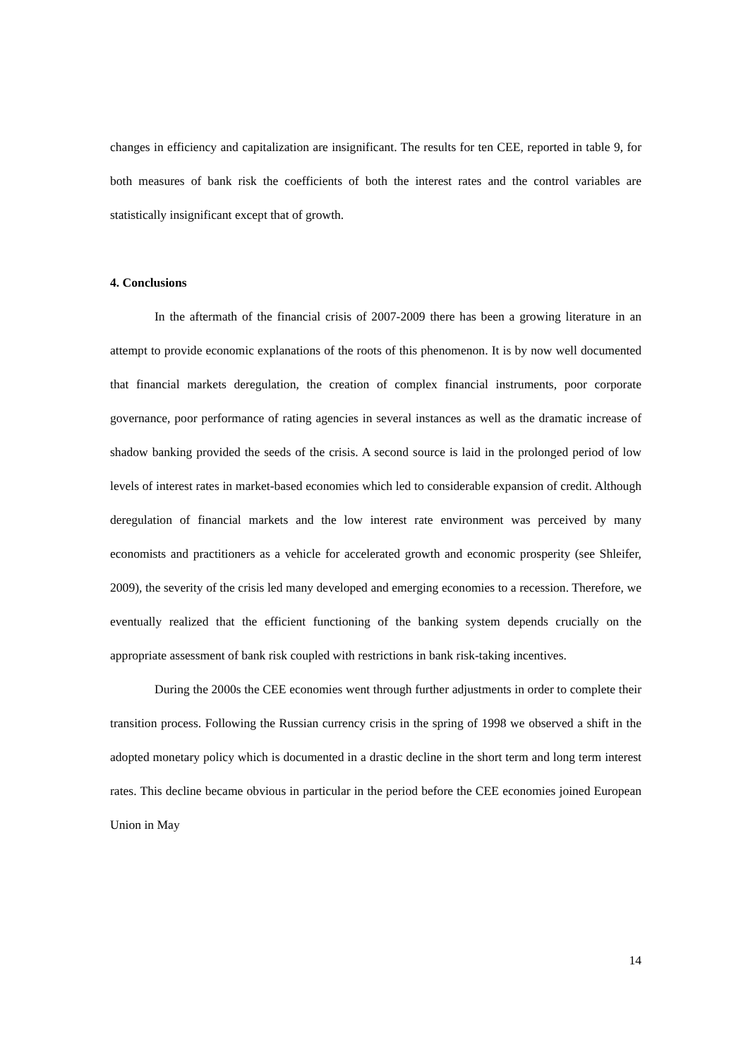changes in efficiency and capitalization are insignificant. The results for ten CEE, reported in table 9, for both measures of bank risk the coefficients of both the interest rates and the control variables are statistically insignificant except that of growth.
4. Conclusions
In the aftermath of the financial crisis of 2007-2009 there has been a growing literature in an attempt to provide economic explanations of the roots of this phenomenon. It is by now well documented that financial markets deregulation, the creation of complex financial instruments, poor corporate governance, poor performance of rating agencies in several instances as well as the dramatic increase of shadow banking provided the seeds of the crisis. A second source is laid in the prolonged period of low levels of interest rates in market-based economies which led to considerable expansion of credit. Although deregulation of financial markets and the low interest rate environment was perceived by many economists and practitioners as a vehicle for accelerated growth and economic prosperity (see Shleifer, 2009), the severity of the crisis led many developed and emerging economies to a recession. Therefore, we eventually realized that the efficient functioning of the banking system depends crucially on the appropriate assessment of bank risk coupled with restrictions in bank risk-taking incentives.
During the 2000s the CEE economies went through further adjustments in order to complete their transition process. Following the Russian currency crisis in the spring of 1998 we observed a shift in the adopted monetary policy which is documented in a drastic decline in the short term and long term interest rates. This decline became obvious in particular in the period before the CEE economies joined European Union in May
14